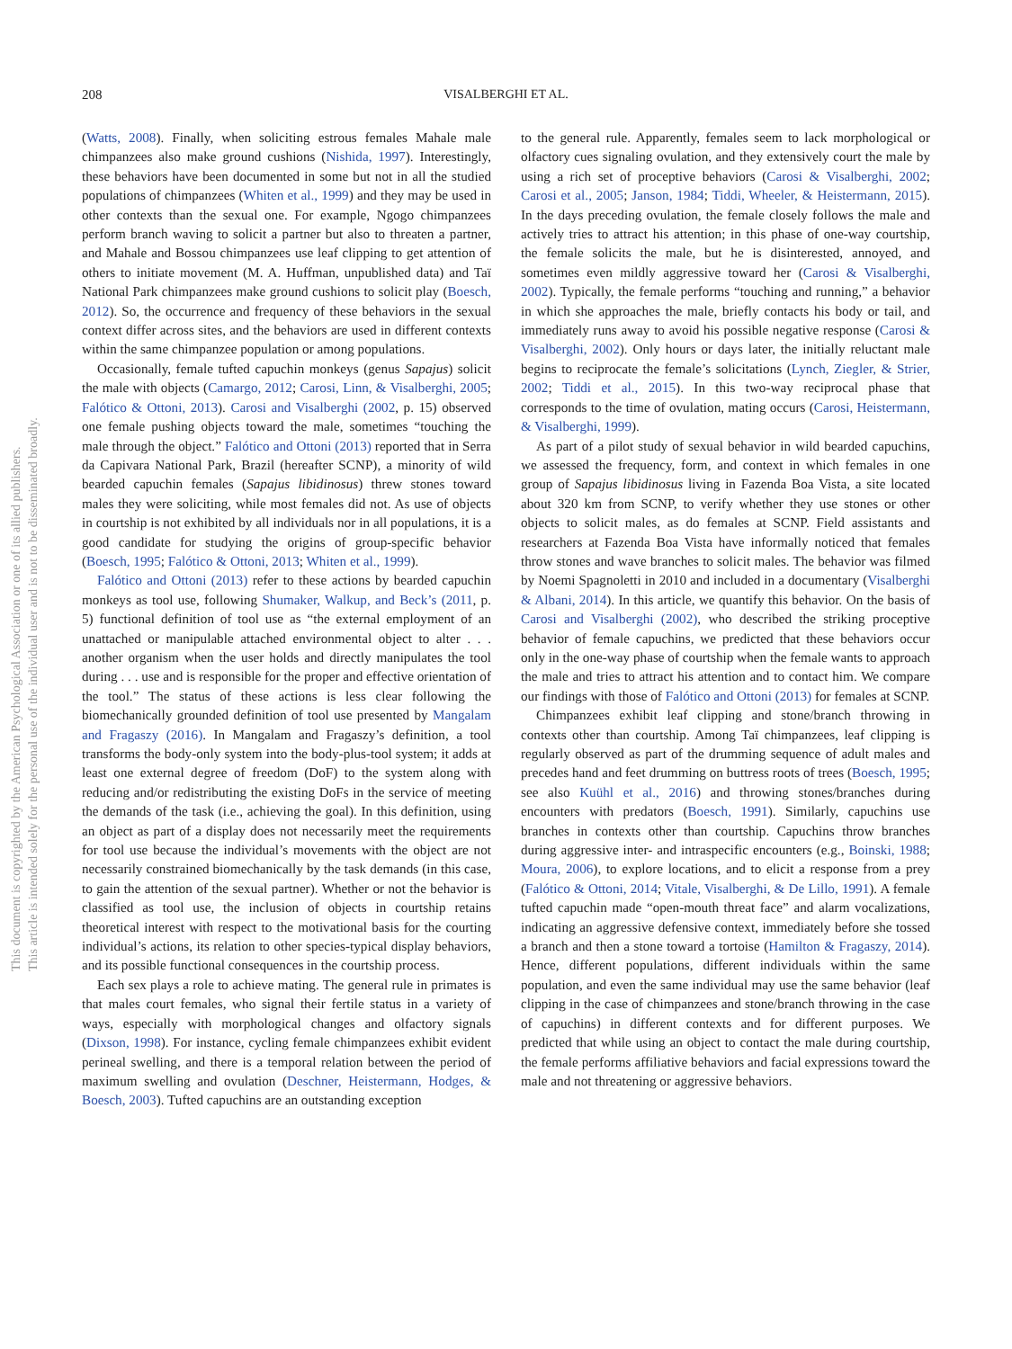208
VISALBERGHI ET AL.
This document is copyrighted by the American Psychological Association or one of its allied publishers.
This article is intended solely for the personal use of the individual user and is not to be disseminated broadly.
(Watts, 2008). Finally, when soliciting estrous females Mahale male chimpanzees also make ground cushions (Nishida, 1997). Interestingly, these behaviors have been documented in some but not in all the studied populations of chimpanzees (Whiten et al., 1999) and they may be used in other contexts than the sexual one. For example, Ngogo chimpanzees perform branch waving to solicit a partner but also to threaten a partner, and Mahale and Bossou chimpanzees use leaf clipping to get attention of others to initiate movement (M. A. Huffman, unpublished data) and Taï National Park chimpanzees make ground cushions to solicit play (Boesch, 2012). So, the occurrence and frequency of these behaviors in the sexual context differ across sites, and the behaviors are used in different contexts within the same chimpanzee population or among populations.
Occasionally, female tufted capuchin monkeys (genus Sapajus) solicit the male with objects (Camargo, 2012; Carosi, Linn, & Visalberghi, 2005; Falótico & Ottoni, 2013). Carosi and Visalberghi (2002, p. 15) observed one female pushing objects toward the male, sometimes “touching the male through the object.” Falótico and Ottoni (2013) reported that in Serra da Capivara National Park, Brazil (hereafter SCNP), a minority of wild bearded capuchin females (Sapajus libidinosus) threw stones toward males they were soliciting, while most females did not. As use of objects in courtship is not exhibited by all individuals nor in all populations, it is a good candidate for studying the origins of group-specific behavior (Boesch, 1995; Falótico & Ottoni, 2013; Whiten et al., 1999).
Falótico and Ottoni (2013) refer to these actions by bearded capuchin monkeys as tool use, following Shumaker, Walkup, and Beck’s (2011, p. 5) functional definition of tool use as “the external employment of an unattached or manipulable attached environmental object to alter . . . another organism when the user holds and directly manipulates the tool during . . . use and is responsible for the proper and effective orientation of the tool.” The status of these actions is less clear following the biomechanically grounded definition of tool use presented by Mangalam and Fragaszy (2016). In Mangalam and Fragaszy’s definition, a tool transforms the body-only system into the body-plus-tool system; it adds at least one external degree of freedom (DoF) to the system along with reducing and/or redistributing the existing DoFs in the service of meeting the demands of the task (i.e., achieving the goal). In this definition, using an object as part of a display does not necessarily meet the requirements for tool use because the individual’s movements with the object are not necessarily constrained biomechanically by the task demands (in this case, to gain the attention of the sexual partner). Whether or not the behavior is classified as tool use, the inclusion of objects in courtship retains theoretical interest with respect to the motivational basis for the courting individual’s actions, its relation to other species-typical display behaviors, and its possible functional consequences in the courtship process.
Each sex plays a role to achieve mating. The general rule in primates is that males court females, who signal their fertile status in a variety of ways, especially with morphological changes and olfactory signals (Dixson, 1998). For instance, cycling female chimpanzees exhibit evident perineal swelling, and there is a temporal relation between the period of maximum swelling and ovulation (Deschner, Heistermann, Hodges, & Boesch, 2003). Tufted capuchins are an outstanding exception
to the general rule. Apparently, females seem to lack morphological or olfactory cues signaling ovulation, and they extensively court the male by using a rich set of proceptive behaviors (Carosi & Visalberghi, 2002; Carosi et al., 2005; Janson, 1984; Tiddi, Wheeler, & Heistermann, 2015). In the days preceding ovulation, the female closely follows the male and actively tries to attract his attention; in this phase of one-way courtship, the female solicits the male, but he is disinterested, annoyed, and sometimes even mildly aggressive toward her (Carosi & Visalberghi, 2002). Typically, the female performs “touching and running,” a behavior in which she approaches the male, briefly contacts his body or tail, and immediately runs away to avoid his possible negative response (Carosi & Visalberghi, 2002). Only hours or days later, the initially reluctant male begins to reciprocate the female’s solicitations (Lynch, Ziegler, & Strier, 2002; Tiddi et al., 2015). In this two-way reciprocal phase that corresponds to the time of ovulation, mating occurs (Carosi, Heistermann, & Visalberghi, 1999).
As part of a pilot study of sexual behavior in wild bearded capuchins, we assessed the frequency, form, and context in which females in one group of Sapajus libidinosus living in Fazenda Boa Vista, a site located about 320 km from SCNP, to verify whether they use stones or other objects to solicit males, as do females at SCNP. Field assistants and researchers at Fazenda Boa Vista have informally noticed that females throw stones and wave branches to solicit males. The behavior was filmed by Noemi Spagnoletti in 2010 and included in a documentary (Visalberghi & Albani, 2014). In this article, we quantify this behavior. On the basis of Carosi and Visalberghi (2002), who described the striking proceptive behavior of female capuchins, we predicted that these behaviors occur only in the one-way phase of courtship when the female wants to approach the male and tries to attract his attention and to contact him. We compare our findings with those of Falótico and Ottoni (2013) for females at SCNP.
Chimpanzees exhibit leaf clipping and stone/branch throwing in contexts other than courtship. Among Taï chimpanzees, leaf clipping is regularly observed as part of the drumming sequence of adult males and precedes hand and feet drumming on buttress roots of trees (Boesch, 1995; see also Kuühl et al., 2016) and throwing stones/branches during encounters with predators (Boesch, 1991). Similarly, capuchins use branches in contexts other than courtship. Capuchins throw branches during aggressive inter- and intraspecific encounters (e.g., Boinski, 1988; Moura, 2006), to explore locations, and to elicit a response from a prey (Falótico & Ottoni, 2014; Vitale, Visalberghi, & De Lillo, 1991). A female tufted capuchin made “open-mouth threat face” and alarm vocalizations, indicating an aggressive defensive context, immediately before she tossed a branch and then a stone toward a tortoise (Hamilton & Fragaszy, 2014). Hence, different populations, different individuals within the same population, and even the same individual may use the same behavior (leaf clipping in the case of chimpanzees and stone/branch throwing in the case of capuchins) in different contexts and for different purposes. We predicted that while using an object to contact the male during courtship, the female performs affiliative behaviors and facial expressions toward the male and not threatening or aggressive behaviors.